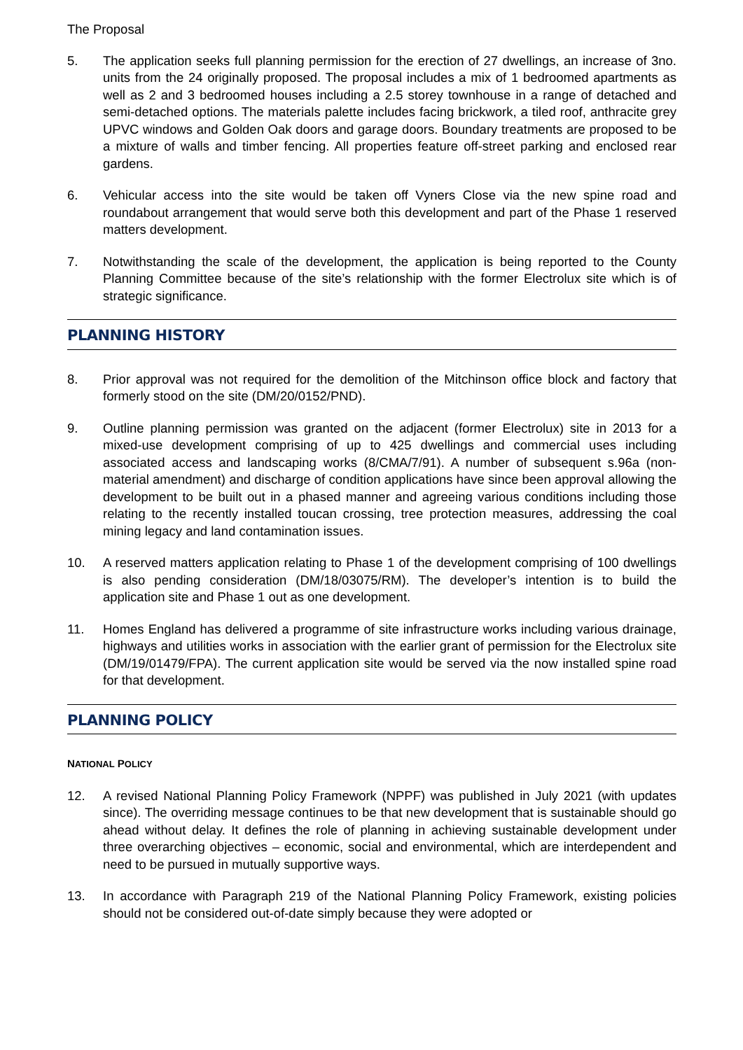The Proposal
5. The application seeks full planning permission for the erection of 27 dwellings, an increase of 3no. units from the 24 originally proposed. The proposal includes a mix of 1 bedroomed apartments as well as 2 and 3 bedroomed houses including a 2.5 storey townhouse in a range of detached and semi-detached options. The materials palette includes facing brickwork, a tiled roof, anthracite grey UPVC windows and Golden Oak doors and garage doors. Boundary treatments are proposed to be a mixture of walls and timber fencing. All properties feature off-street parking and enclosed rear gardens.
6. Vehicular access into the site would be taken off Vyners Close via the new spine road and roundabout arrangement that would serve both this development and part of the Phase 1 reserved matters development.
7. Notwithstanding the scale of the development, the application is being reported to the County Planning Committee because of the site’s relationship with the former Electrolux site which is of strategic significance.
PLANNING HISTORY
8. Prior approval was not required for the demolition of the Mitchinson office block and factory that formerly stood on the site (DM/20/0152/PND).
9. Outline planning permission was granted on the adjacent (former Electrolux) site in 2013 for a mixed-use development comprising of up to 425 dwellings and commercial uses including associated access and landscaping works (8/CMA/7/91). A number of subsequent s.96a (non-material amendment) and discharge of condition applications have since been approval allowing the development to be built out in a phased manner and agreeing various conditions including those relating to the recently installed toucan crossing, tree protection measures, addressing the coal mining legacy and land contamination issues.
10. A reserved matters application relating to Phase 1 of the development comprising of 100 dwellings is also pending consideration (DM/18/03075/RM). The developer’s intention is to build the application site and Phase 1 out as one development.
11. Homes England has delivered a programme of site infrastructure works including various drainage, highways and utilities works in association with the earlier grant of permission for the Electrolux site (DM/19/01479/FPA). The current application site would be served via the now installed spine road for that development.
PLANNING POLICY
NATIONAL POLICY
12. A revised National Planning Policy Framework (NPPF) was published in July 2021 (with updates since). The overriding message continues to be that new development that is sustainable should go ahead without delay. It defines the role of planning in achieving sustainable development under three overarching objectives – economic, social and environmental, which are interdependent and need to be pursued in mutually supportive ways.
13. In accordance with Paragraph 219 of the National Planning Policy Framework, existing policies should not be considered out-of-date simply because they were adopted or